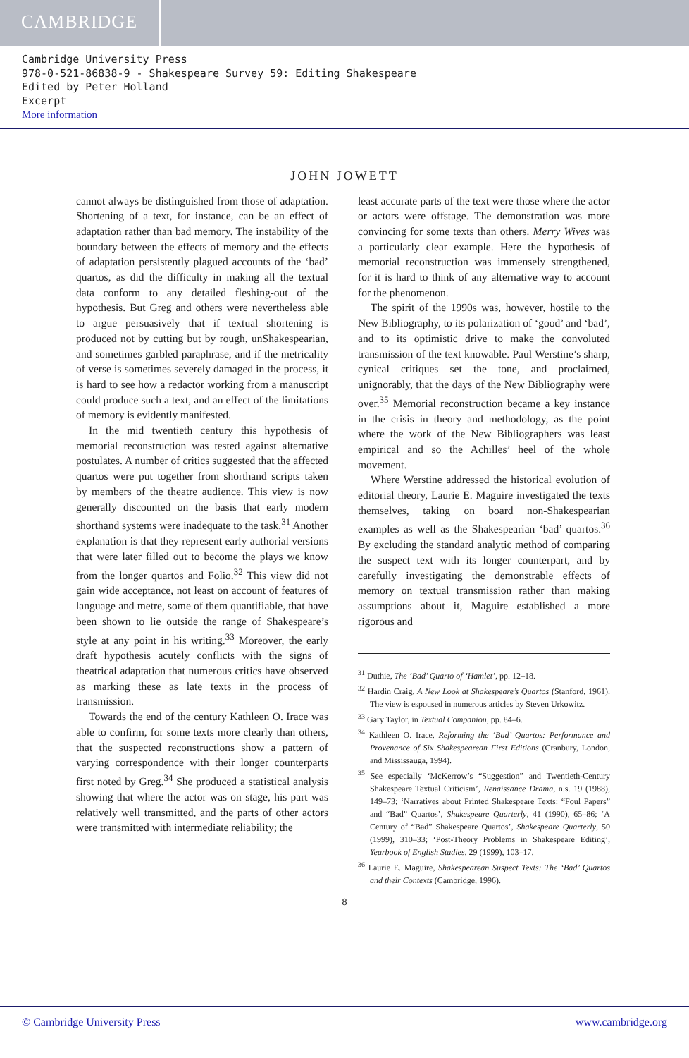CAMBRIDGE
Cambridge University Press
978-0-521-86838-9 - Shakespeare Survey 59: Editing Shakespeare
Edited by Peter Holland
Excerpt
More information
JOHN JOWETT
cannot always be distinguished from those of adaptation. Shortening of a text, for instance, can be an effect of adaptation rather than bad memory. The instability of the boundary between the effects of memory and the effects of adaptation persistently plagued accounts of the ‘bad’ quartos, as did the difficulty in making all the textual data conform to any detailed fleshing-out of the hypothesis. But Greg and others were nevertheless able to argue persuasively that if textual shortening is produced not by cutting but by rough, unShakespearian, and sometimes garbled paraphrase, and if the metricality of verse is sometimes severely damaged in the process, it is hard to see how a redactor working from a manuscript could produce such a text, and an effect of the limitations of memory is evidently manifested.
In the mid twentieth century this hypothesis of memorial reconstruction was tested against alternative postulates. A number of critics suggested that the affected quartos were put together from shorthand scripts taken by members of the theatre audience. This view is now generally discounted on the basis that early modern shorthand systems were inadequate to the task.<sup>31</sup> Another explanation is that they represent early authorial versions that were later filled out to become the plays we know from the longer quartos and Folio.<sup>32</sup> This view did not gain wide acceptance, not least on account of features of language and metre, some of them quantifiable, that have been shown to lie outside the range of Shakespeare’s style at any point in his writing.<sup>33</sup> Moreover, the early draft hypothesis acutely conflicts with the signs of theatrical adaptation that numerous critics have observed as marking these as late texts in the process of transmission.
Towards the end of the century Kathleen O. Irace was able to confirm, for some texts more clearly than others, that the suspected reconstructions show a pattern of varying correspondence with their longer counterparts first noted by Greg.<sup>34</sup> She produced a statistical analysis showing that where the actor was on stage, his part was relatively well transmitted, and the parts of other actors were transmitted with intermediate reliability; the
least accurate parts of the text were those where the actor or actors were offstage. The demonstration was more convincing for some texts than others. Merry Wives was a particularly clear example. Here the hypothesis of memorial reconstruction was immensely strengthened, for it is hard to think of any alternative way to account for the phenomenon.
The spirit of the 1990s was, however, hostile to the New Bibliography, to its polarization of ‘good’ and ‘bad’, and to its optimistic drive to make the convoluted transmission of the text knowable. Paul Werstine’s sharp, cynical critiques set the tone, and proclaimed, unignorably, that the days of the New Bibliography were over.<sup>35</sup> Memorial reconstruction became a key instance in the crisis in theory and methodology, as the point where the work of the New Bibliographers was least empirical and so the Achilles’ heel of the whole movement.
Where Werstine addressed the historical evolution of editorial theory, Laurie E. Maguire investigated the texts themselves, taking on board non-Shakespearian examples as well as the Shakespearian ‘bad’ quartos.<sup>36</sup> By excluding the standard analytic method of comparing the suspect text with its longer counterpart, and by carefully investigating the demonstrable effects of memory on textual transmission rather than making assumptions about it, Maguire established a more rigorous and
<sup>31</sup> Duthie, The ‘Bad’ Quarto of ‘Hamlet’, pp. 12–18.
<sup>32</sup> Hardin Craig, A New Look at Shakespeare’s Quartos (Stanford, 1961). The view is espoused in numerous articles by Steven Urkowitz.
<sup>33</sup> Gary Taylor, in Textual Companion, pp. 84–6.
<sup>34</sup> Kathleen O. Irace, Reforming the ‘Bad’ Quartos: Performance and Provenance of Six Shakespearean First Editions (Cranbury, London, and Mississauga, 1994).
<sup>35</sup> See especially ‘McKerrow’s “Suggestion” and Twentieth-Century Shakespeare Textual Criticism’, Renaissance Drama, n.s. 19 (1988), 149–73; ‘Narratives about Printed Shakespeare Texts: “Foul Papers” and “Bad” Quartos’, Shakespeare Quarterly, 41 (1990), 65–86; ‘A Century of “Bad” Shakespeare Quartos’, Shakespeare Quarterly, 50 (1999), 310–33; ‘Post-Theory Problems in Shakespeare Editing’, Yearbook of English Studies, 29 (1999), 103–17.
<sup>36</sup> Laurie E. Maguire, Shakespearean Suspect Texts: The ‘Bad’ Quartos and their Contexts (Cambridge, 1996).
8
© Cambridge University Press www.cambridge.org